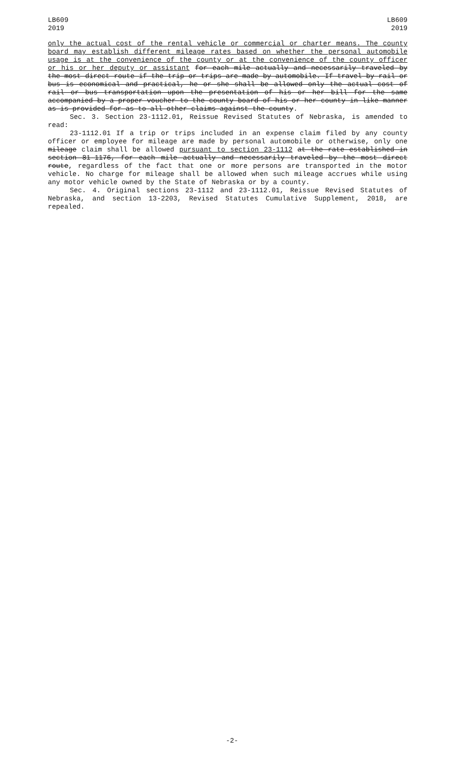LB609
2019
LB609
2019
only the actual cost of the rental vehicle or commercial or charter means. The county board may establish different mileage rates based on whether the personal automobile usage is at the convenience of the county or at the convenience of the county officer or his or her deputy or assistant for each mile actually and necessarily traveled by the most direct route if the trip or trips are made by automobile. If travel by rail or bus is economical and practical, he or she shall be allowed only the actual cost of rail or bus transportation upon the presentation of his or her bill for the same accompanied by a proper voucher to the county board of his or her county in like manner as is provided for as to all other claims against the county.
Sec. 3. Section 23-1112.01, Reissue Revised Statutes of Nebraska, is amended to read:
23-1112.01 If a trip or trips included in an expense claim filed by any county officer or employee for mileage are made by personal automobile or otherwise, only one mileage claim shall be allowed pursuant to section 23-1112 at the rate established in section 81-1176, for each mile actually and necessarily traveled by the most direct route, regardless of the fact that one or more persons are transported in the motor vehicle. No charge for mileage shall be allowed when such mileage accrues while using any motor vehicle owned by the State of Nebraska or by a county.
Sec. 4. Original sections 23-1112 and 23-1112.01, Reissue Revised Statutes of Nebraska, and section 13-2203, Revised Statutes Cumulative Supplement, 2018, are repealed.
-2-